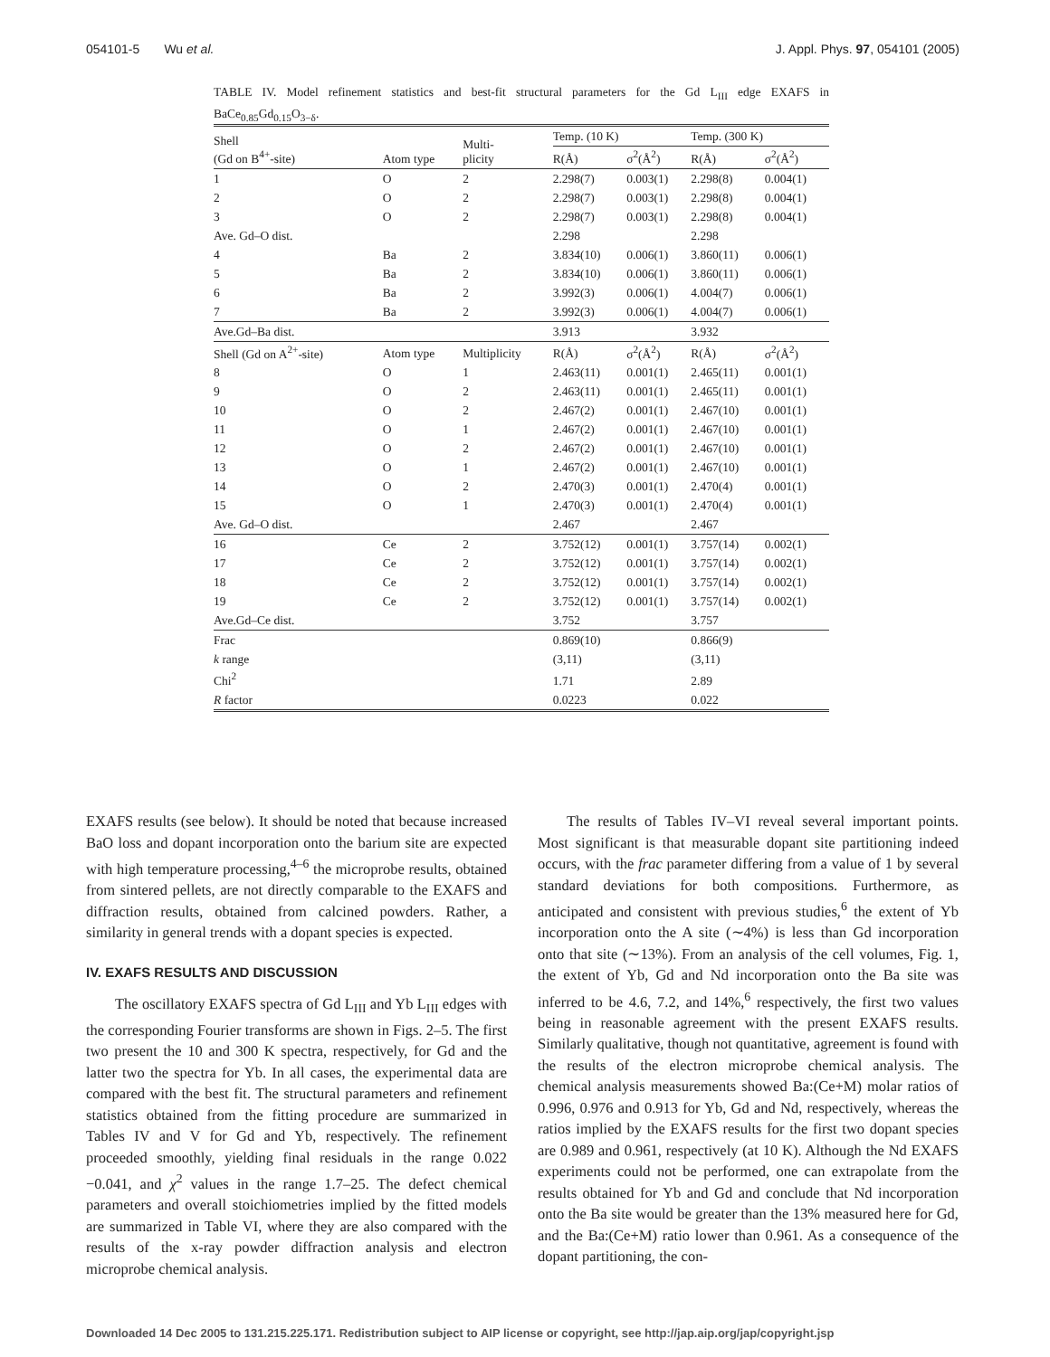054101-5 Wu et al. J. Appl. Phys. 97, 054101 (2005)
TABLE IV. Model refinement statistics and best-fit structural parameters for the Gd L<sub>III</sub> edge EXAFS in BaCe<sub>0.85</sub>Gd<sub>0.15</sub>O<sub>3−δ</sub>.
| Shell (Gd on B<sup>4+</sup>-site) | Atom type | Multi- plicity | Temp. (10 K) | | Temp. (300 K) | |
| --- | --- | --- | --- | --- | --- | --- |
| | | | R(Å) | σ<sup>2</sup>(Å<sup>2</sup>) | R(Å) | σ<sup>2</sup>(Å<sup>2</sup>) |
| 1 | O | 2 | 2.298(7) | 0.003(1) | 2.298(8) | 0.004(1) |
| 2 | O | 2 | 2.298(7) | 0.003(1) | 2.298(8) | 0.004(1) |
| 3 | O | 2 | 2.298(7) | 0.003(1) | 2.298(8) | 0.004(1) |
| Ave. Gd–O dist. | | | 2.298 | | 2.298 | |
| 4 | Ba | 2 | 3.834(10) | 0.006(1) | 3.860(11) | 0.006(1) |
| 5 | Ba | 2 | 3.834(10) | 0.006(1) | 3.860(11) | 0.006(1) |
| 6 | Ba | 2 | 3.992(3) | 0.006(1) | 4.004(7) | 0.006(1) |
| 7 | Ba | 2 | 3.992(3) | 0.006(1) | 4.004(7) | 0.006(1) |
| Ave.Gd–Ba dist. | | | 3.913 | | 3.932 | |
| Shell (Gd on A<sup>2+</sup>-site) | Atom type | Multiplicity | R(Å) | σ<sup>2</sup>(Å<sup>2</sup>) | R(Å) | σ<sup>2</sup>(Å<sup>2</sup>) |
| 8 | O | 1 | 2.463(11) | 0.001(1) | 2.465(11) | 0.001(1) |
| 9 | O | 2 | 2.463(11) | 0.001(1) | 2.465(11) | 0.001(1) |
| 10 | O | 2 | 2.467(2) | 0.001(1) | 2.467(10) | 0.001(1) |
| 11 | O | 1 | 2.467(2) | 0.001(1) | 2.467(10) | 0.001(1) |
| 12 | O | 2 | 2.467(2) | 0.001(1) | 2.467(10) | 0.001(1) |
| 13 | O | 1 | 2.467(2) | 0.001(1) | 2.467(10) | 0.001(1) |
| 14 | O | 2 | 2.470(3) | 0.001(1) | 2.470(4) | 0.001(1) |
| 15 | O | 1 | 2.470(3) | 0.001(1) | 2.470(4) | 0.001(1) |
| Ave. Gd–O dist. | | | 2.467 | | 2.467 | |
| 16 | Ce | 2 | 3.752(12) | 0.001(1) | 3.757(14) | 0.002(1) |
| 17 | Ce | 2 | 3.752(12) | 0.001(1) | 3.757(14) | 0.002(1) |
| 18 | Ce | 2 | 3.752(12) | 0.001(1) | 3.757(14) | 0.002(1) |
| 19 | Ce | 2 | 3.752(12) | 0.001(1) | 3.757(14) | 0.002(1) |
| Ave.Gd–Ce dist. | | | 3.752 | | 3.757 | |
| Frac | | | 0.869(10) | | 0.866(9) | |
| k range | | | (3,11) | | (3,11) | |
| Chi<sup>2</sup> | | | 1.71 | | 2.89 | |
| R factor | | | 0.0223 | | 0.022 | |
EXAFS results (see below). It should be noted that because increased BaO loss and dopant incorporation onto the barium site are expected with high temperature processing,<sup>4–6</sup> the microprobe results, obtained from sintered pellets, are not directly comparable to the EXAFS and diffraction results, obtained from calcined powders. Rather, a similarity in general trends with a dopant species is expected.
IV. EXAFS RESULTS AND DISCUSSION
The oscillatory EXAFS spectra of Gd L<sub>III</sub> and Yb L<sub>III</sub> edges with the corresponding Fourier transforms are shown in Figs. 2–5. The first two present the 10 and 300 K spectra, respectively, for Gd and the latter two the spectra for Yb. In all cases, the experimental data are compared with the best fit. The structural parameters and refinement statistics obtained from the fitting procedure are summarized in Tables IV and V for Gd and Yb, respectively. The refinement proceeded smoothly, yielding final residuals in the range 0.022 −0.041, and χ<sup>2</sup> values in the range 1.7–25. The defect chemical parameters and overall stoichiometries implied by the fitted models are summarized in Table VI, where they are also compared with the results of the x-ray powder diffraction analysis and electron microprobe chemical analysis.
The results of Tables IV–VI reveal several important points. Most significant is that measurable dopant site partitioning indeed occurs, with the frac parameter differing from a value of 1 by several standard deviations for both compositions. Furthermore, as anticipated and consistent with previous studies,<sup>6</sup> the extent of Yb incorporation onto the A site (∼4%) is less than Gd incorporation onto that site (∼13%). From an analysis of the cell volumes, Fig. 1, the extent of Yb, Gd and Nd incorporation onto the Ba site was inferred to be 4.6, 7.2, and 14%,<sup>6</sup> respectively, the first two values being in reasonable agreement with the present EXAFS results. Similarly qualitative, though not quantitative, agreement is found with the results of the electron microprobe chemical analysis. The chemical analysis measurements showed Ba:(Ce+M) molar ratios of 0.996, 0.976 and 0.913 for Yb, Gd and Nd, respectively, whereas the ratios implied by the EXAFS results for the first two dopant species are 0.989 and 0.961, respectively (at 10 K). Although the Nd EXAFS experiments could not be performed, one can extrapolate from the results obtained for Yb and Gd and conclude that Nd incorporation onto the Ba site would be greater than the 13% measured here for Gd, and the Ba:(Ce+M) ratio lower than 0.961. As a consequence of the dopant partitioning, the con-
Downloaded 14 Dec 2005 to 131.215.225.171. Redistribution subject to AIP license or copyright, see http://jap.aip.org/jap/copyright.jsp